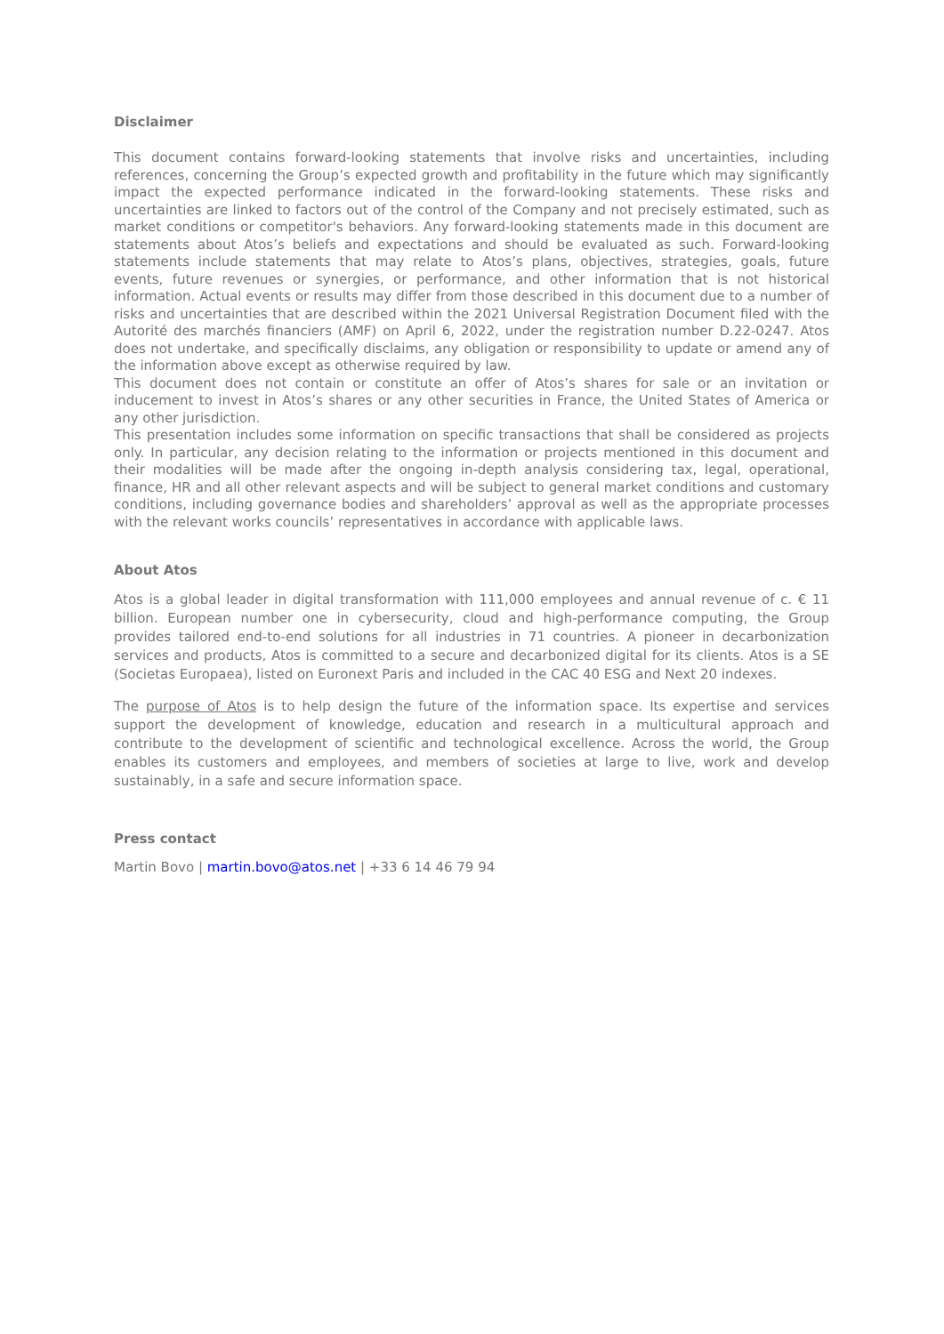Disclaimer
This document contains forward-looking statements that involve risks and uncertainties, including references, concerning the Group’s expected growth and profitability in the future which may significantly impact the expected performance indicated in the forward-looking statements. These risks and uncertainties are linked to factors out of the control of the Company and not precisely estimated, such as market conditions or competitor's behaviors. Any forward-looking statements made in this document are statements about Atos’s beliefs and expectations and should be evaluated as such. Forward-looking statements include statements that may relate to Atos’s plans, objectives, strategies, goals, future events, future revenues or synergies, or performance, and other information that is not historical information. Actual events or results may differ from those described in this document due to a number of risks and uncertainties that are described within the 2021 Universal Registration Document filed with the Autorité des marchés financiers (AMF) on April 6, 2022, under the registration number D.22-0247. Atos does not undertake, and specifically disclaims, any obligation or responsibility to update or amend any of the information above except as otherwise required by law.
This document does not contain or constitute an offer of Atos’s shares for sale or an invitation or inducement to invest in Atos’s shares or any other securities in France, the United States of America or any other jurisdiction.
This presentation includes some information on specific transactions that shall be considered as projects only. In particular, any decision relating to the information or projects mentioned in this document and their modalities will be made after the ongoing in-depth analysis considering tax, legal, operational, finance, HR and all other relevant aspects and will be subject to general market conditions and customary conditions, including governance bodies and shareholders’ approval as well as the appropriate processes with the relevant works councils’ representatives in accordance with applicable laws.
About Atos
Atos is a global leader in digital transformation with 111,000 employees and annual revenue of c. € 11 billion. European number one in cybersecurity, cloud and high-performance computing, the Group provides tailored end-to-end solutions for all industries in 71 countries. A pioneer in decarbonization services and products, Atos is committed to a secure and decarbonized digital for its clients. Atos is a SE (Societas Europaea), listed on Euronext Paris and included in the CAC 40 ESG and Next 20 indexes.
The purpose of Atos is to help design the future of the information space. Its expertise and services support the development of knowledge, education and research in a multicultural approach and contribute to the development of scientific and technological excellence. Across the world, the Group enables its customers and employees, and members of societies at large to live, work and develop sustainably, in a safe and secure information space.
Press contact
Martin Bovo | martin.bovo@atos.net | +33 6 14 46 79 94